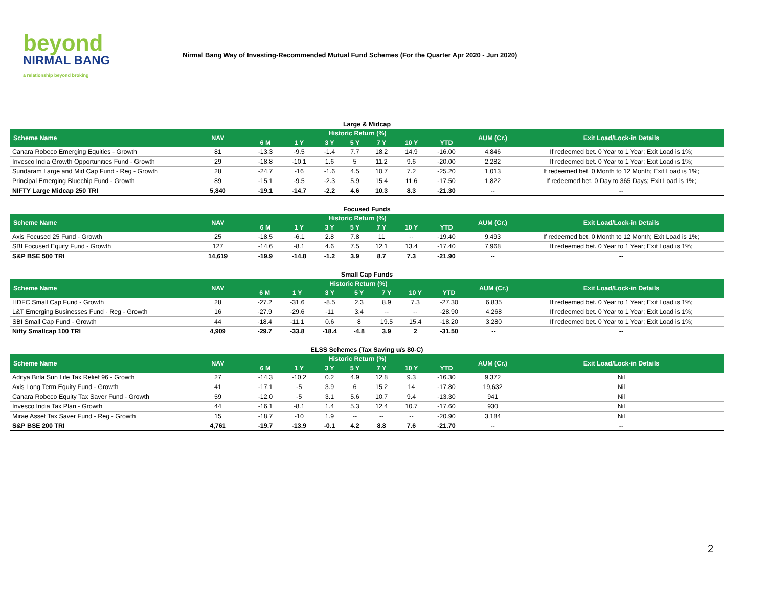beyond
NIRMAL BANG
a relationship beyond broking
Nirmal Bang Way of Investing-Recommended Mutual Fund Schemes (For the Quarter Apr 2020 - Jun 2020)
Large & Midcap
| Scheme Name | NAV | Historic Return (%) | | | | | | | AUM (Cr.) | Exit Load/Lock-in Details |
| --- | --- | --- | --- | --- | --- | --- | --- | --- | --- | --- |
| | | 6 M | 1 Y | 3 Y | 5 Y | 7 Y | 10 Y | YTD | | |
| Canara Robeco Emerging Equities - Growth | 81 | -13.3 | -9.5 | -1.4 | 7.7 | 18.2 | 14.9 | -16.00 | 4,846 | If redeemed bet. 0 Year to 1 Year; Exit Load is 1%; |
| Invesco India Growth Opportunities Fund - Growth | 29 | -18.8 | -10.1 | 1.6 | 5 | 11.2 | 9.6 | -20.00 | 2,282 | If redeemed bet. 0 Year to 1 Year; Exit Load is 1%; |
| Sundaram Large and Mid Cap Fund - Reg - Growth | 28 | -24.7 | -16 | -1.6 | 4.5 | 10.7 | 7.2 | -25.20 | 1,013 | If redeemed bet. 0 Month to 12 Month; Exit Load is 1%; |
| Principal Emerging Bluechip Fund - Growth | 89 | -15.1 | -9.5 | -2.3 | 5.9 | 15.4 | 11.6 | -17.50 | 1,822 | If redeemed bet. 0 Day to 365 Days; Exit Load is 1%; |
| NIFTY Large Midcap 250 TRI | 5,840 | -19.1 | -14.7 | -2.2 | 4.6 | 10.3 | 8.3 | -21.30 | -- | -- |
Focused Funds
| Scheme Name | NAV | Historic Return (%) | | | | | | | AUM (Cr.) | Exit Load/Lock-in Details |
| --- | --- | --- | --- | --- | --- | --- | --- | --- | --- | --- |
| | | 6 M | 1 Y | 3 Y | 5 Y | 7 Y | 10 Y | YTD | | |
| Axis Focused 25 Fund - Growth | 25 | -18.5 | -6.1 | 2.8 | 7.8 | 11 | -- | -19.40 | 9,493 | If redeemed bet. 0 Month to 12 Month; Exit Load is 1%; |
| SBI Focused Equity Fund - Growth | 127 | -14.6 | -8.1 | 4.6 | 7.5 | 12.1 | 13.4 | -17.40 | 7,968 | If redeemed bet. 0 Year to 1 Year; Exit Load is 1%; |
| S&P BSE 500 TRI | 14,619 | -19.9 | -14.8 | -1.2 | 3.9 | 8.7 | 7.3 | -21.90 | -- | -- |
Small Cap Funds
| Scheme Name | NAV | Historic Return (%) | | | | | | | AUM (Cr.) | Exit Load/Lock-in Details |
| --- | --- | --- | --- | --- | --- | --- | --- | --- | --- | --- |
| | | 6 M | 1 Y | 3 Y | 5 Y | 7 Y | 10 Y | YTD | | |
| HDFC Small Cap Fund - Growth | 28 | -27.2 | -31.6 | -8.5 | 2.3 | 8.9 | 7.3 | -27.30 | 6,835 | If redeemed bet. 0 Year to 1 Year; Exit Load is 1%; |
| L&T Emerging Businesses Fund - Reg - Growth | 16 | -27.9 | -29.6 | -11 | 3.4 | -- | -- | -28.90 | 4,268 | If redeemed bet. 0 Year to 1 Year; Exit Load is 1%; |
| SBI Small Cap Fund - Growth | 44 | -18.4 | -11.1 | 0.6 | 8 | 19.5 | 15.4 | -18.20 | 3,280 | If redeemed bet. 0 Year to 1 Year; Exit Load is 1%; |
| Nifty Smallcap 100 TRI | 4,909 | -29.7 | -33.8 | -18.4 | -4.8 | 3.9 | 2 | -31.50 | -- | -- |
ELSS Schemes (Tax Saving u/s 80-C)
| Scheme Name | NAV | Historic Return (%) | | | | | | | AUM (Cr.) | Exit Load/Lock-in Details |
| --- | --- | --- | --- | --- | --- | --- | --- | --- | --- | --- |
| | | 6 M | 1 Y | 3 Y | 5 Y | 7 Y | 10 Y | YTD | | |
| Aditya Birla Sun Life Tax Relief 96 - Growth | 27 | -14.3 | -10.2 | 0.2 | 4.9 | 12.8 | 9.3 | -16.30 | 9,372 | Nil |
| Axis Long Term Equity Fund - Growth | 41 | -17.1 | -5 | 3.9 | 6 | 15.2 | 14 | -17.80 | 19,632 | Nil |
| Canara Robeco Equity Tax Saver Fund - Growth | 59 | -12.0 | -5 | 3.1 | 5.6 | 10.7 | 9.4 | -13.30 | 941 | Nil |
| Invesco India Tax Plan - Growth | 44 | -16.1 | -8.1 | 1.4 | 5.3 | 12.4 | 10.7 | -17.60 | 930 | Nil |
| Mirae Asset Tax Saver Fund - Reg - Growth | 15 | -18.7 | -10 | 1.9 | -- | -- | -- | -20.90 | 3,184 | Nil |
| S&P BSE 200 TRI | 4,761 | -19.7 | -13.9 | -0.1 | 4.2 | 8.8 | 7.6 | -21.70 | -- | -- |
2